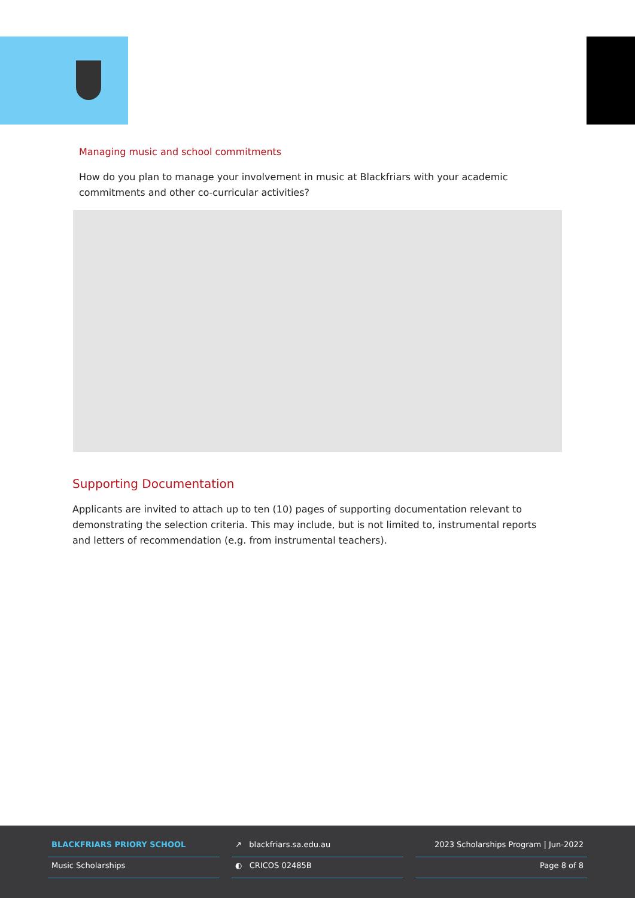Managing music and school commitments
How do you plan to manage your involvement in music at Blackfriars with your academic commitments and other co-curricular activities?
Supporting Documentation
Applicants are invited to attach up to ten (10) pages of supporting documentation relevant to demonstrating the selection criteria. This may include, but is not limited to, instrumental reports and letters of recommendation (e.g. from instrumental teachers).
BLACKFRIARS PRIORY SCHOOL
Music Scholarships
↗ blackfriars.sa.edu.au
◐ CRICOS 02485B
2023 Scholarships Program | Jun-2022
Page 8 of 8